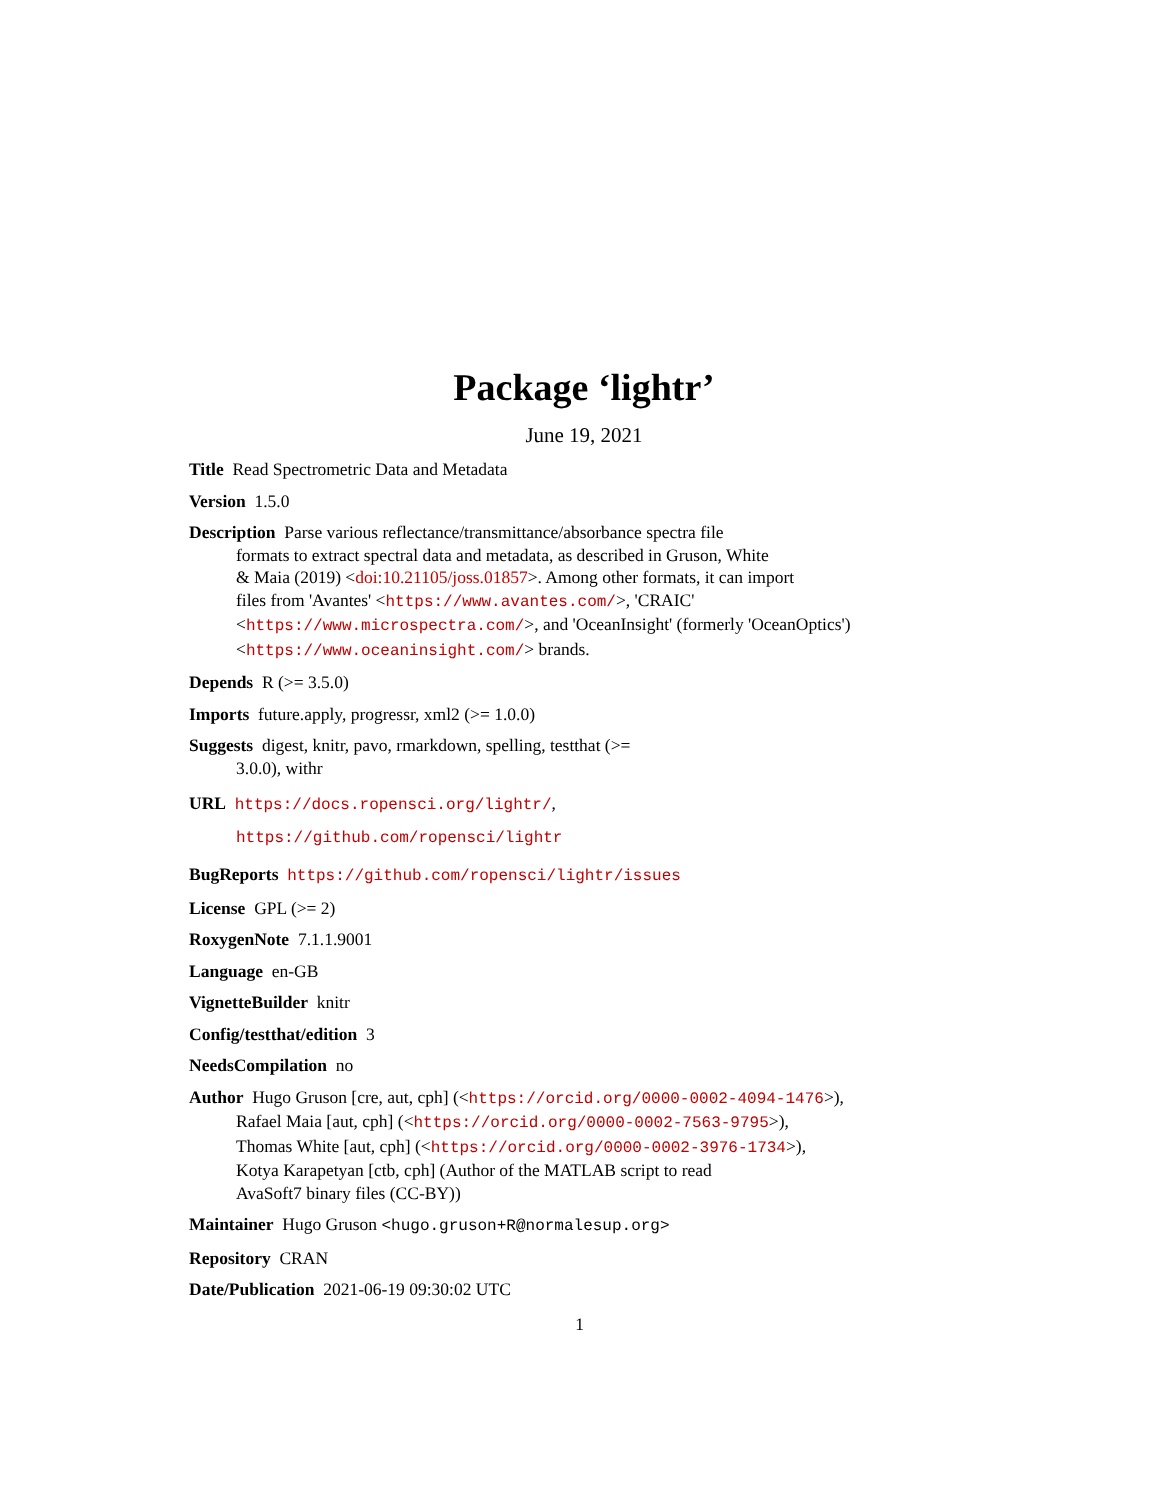Package ‘lightr’
June 19, 2021
Title Read Spectrometric Data and Metadata
Version 1.5.0
Description Parse various reflectance/transmittance/absorbance spectra file
formats to extract spectral data and metadata, as described in Gruson, White
& Maia (2019) <doi:10.21105/joss.01857>. Among other formats, it can import
files from 'Avantes' <https://www.avantes.com/>, 'CRAIC'
<https://www.microspectra.com/>, and 'OceanInsight' (formerly 'OceanOptics')
<https://www.oceaninsight.com/> brands.
Depends R (>= 3.5.0)
Imports future.apply, progressr, xml2 (>= 1.0.0)
Suggests digest, knitr, pavo, rmarkdown, spelling, testthat (>=
3.0.0), withr
URL https://docs.ropensci.org/lightr/,
https://github.com/ropensci/lightr
BugReports https://github.com/ropensci/lightr/issues
License GPL (>= 2)
RoxygenNote 7.1.1.9001
Language en-GB
VignetteBuilder knitr
Config/testthat/edition 3
NeedsCompilation no
Author Hugo Gruson [cre, aut, cph] (<https://orcid.org/0000-0002-4094-1476>),
Rafael Maia [aut, cph] (<https://orcid.org/0000-0002-7563-9795>),
Thomas White [aut, cph] (<https://orcid.org/0000-0002-3976-1734>),
Kotya Karapetyan [ctb, cph] (Author of the MATLAB script to read
AvaSoft7 binary files (CC-BY))
Maintainer Hugo Gruson <hugo.gruson+R@normalesup.org>
Repository CRAN
Date/Publication 2021-06-19 09:30:02 UTC
1